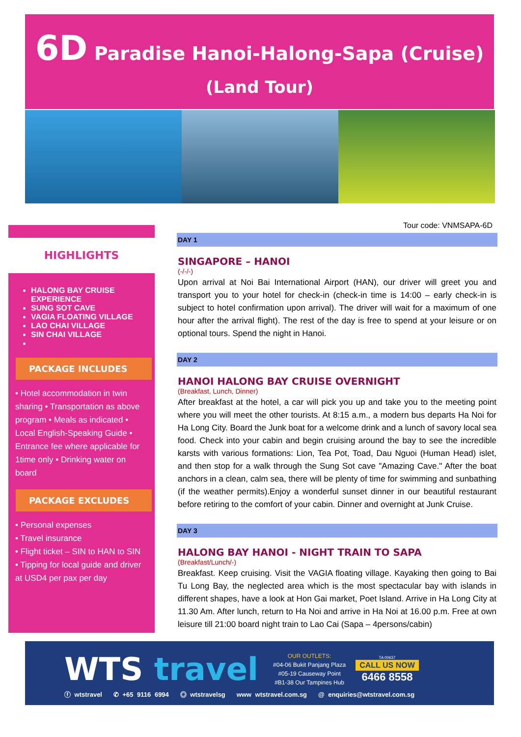6D Paradise Hanoi-Halong-Sapa (Cruise)
(Land Tour)
HIGHLIGHTS
HALONG BAY CRUISE EXPERIENCE
SUNG SOT CAVE
VAGIA FLOATING VILLAGE
LAO CHAI VILLAGE
SIN CHAI VILLAGE
PACKAGE INCLUDES
• Hotel accommodation in twin sharing • Transportation as above program • Meals as indicated • Local English-Speaking Guide • Entrance fee where applicable for 1time only • Drinking water on board
PACKAGE EXCLUDES
• Personal expenses
• Travel insurance
• Flight ticket – SIN to HAN to SIN
• Tipping for local guide and driver at USD4 per pax per day
Tour code: VNMSAPA-6D
DAY 1
SINGAPORE – HANOI
(-/-/-)
Upon arrival at Noi Bai International Airport (HAN), our driver will greet you and transport you to your hotel for check-in (check-in time is 14:00 – early check-in is subject to hotel confirmation upon arrival). The driver will wait for a maximum of one hour after the arrival flight). The rest of the day is free to spend at your leisure or on optional tours. Spend the night in Hanoi.
DAY 2
HANOI HALONG BAY CRUISE OVERNIGHT
(Breakfast, Lunch, Dinner)
After breakfast at the hotel, a car will pick you up and take you to the meeting point where you will meet the other tourists. At 8:15 a.m., a modern bus departs Ha Noi for Ha Long City. Board the Junk boat for a welcome drink and a lunch of savory local sea food. Check into your cabin and begin cruising around the bay to see the incredible karsts with various formations: Lion, Tea Pot, Toad, Dau Nguoi (Human Head) islet, and then stop for a walk through the Sung Sot cave "Amazing Cave." After the boat anchors in a clean, calm sea, there will be plenty of time for swimming and sunbathing (if the weather permits).Enjoy a wonderful sunset dinner in our beautiful restaurant before retiring to the comfort of your cabin. Dinner and overnight at Junk Cruise.
DAY 3
HALONG BAY HANOI - NIGHT TRAIN TO SAPA
(Breakfast/Lunch/-)
Breakfast. Keep cruising. Visit the VAGIA floating village. Kayaking then going to Bai Tu Long Bay, the neglected area which is the most spectacular bay with islands in different shapes, have a look at Hon Gai market, Poet Island. Arrive in Ha Long City at 11.30 Am. After lunch, return to Ha Noi and arrive in Ha Noi at 16.00 p.m. Free at own leisure till 21:00 board night train to Lao Cai (Sapa – 4persons/cabin)
WTS travel
OUR OUTLETS:
#04-06 Bukit Panjang Plaza
#05-19 Causeway Point
#B1-38 Our Tampines Hub
TA 00637
CALL US NOW
6466 8558
ⓕ wtstravel ✆ +65 9116 6994 ◎ wtstravelsg www wtstravel.com.sg @ enquiries@wtstravel.com.sg